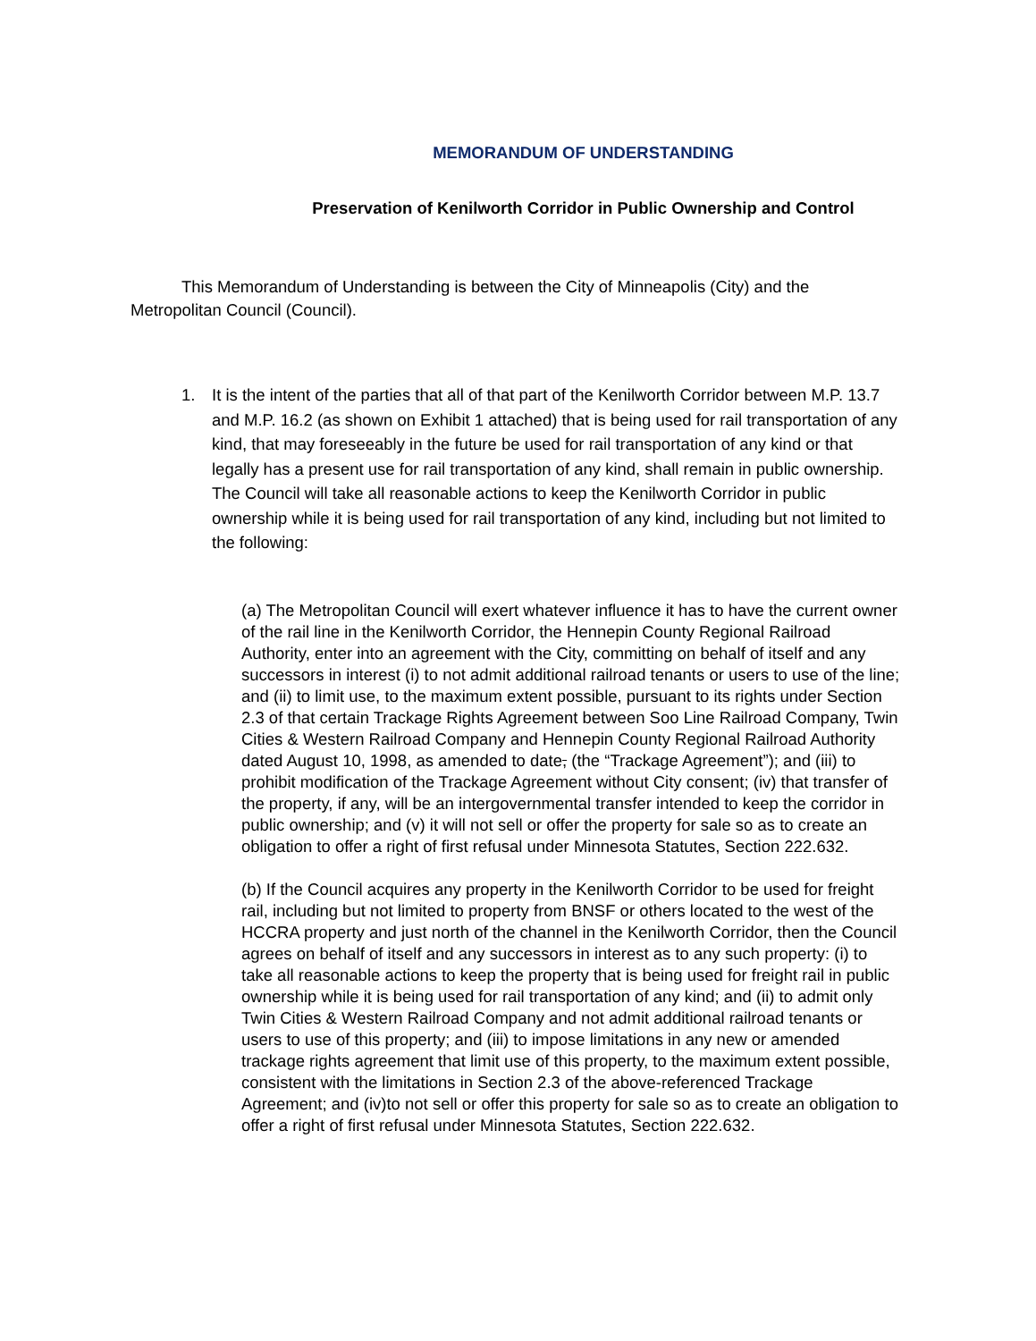MEMORANDUM OF UNDERSTANDING
Preservation of Kenilworth Corridor in Public Ownership and Control
This Memorandum of Understanding is between the City of Minneapolis (City) and the Metropolitan Council (Council).
1. It is the intent of the parties that all of that part of the Kenilworth Corridor between M.P. 13.7 and M.P. 16.2 (as shown on Exhibit 1 attached) that is being used for rail transportation of any kind, that may foreseeably in the future be used for rail transportation of any kind or that legally has a present use for rail transportation of any kind, shall remain in public ownership. The Council will take all reasonable actions to keep the Kenilworth Corridor in public ownership while it is being used for rail transportation of any kind, including but not limited to the following:
(a) The Metropolitan Council will exert whatever influence it has to have the current owner of the rail line in the Kenilworth Corridor, the Hennepin County Regional Railroad Authority, enter into an agreement with the City, committing on behalf of itself and any successors in interest (i) to not admit additional railroad tenants or users to use of the line; and (ii) to limit use, to the maximum extent possible, pursuant to its rights under Section 2.3 of that certain Trackage Rights Agreement between Soo Line Railroad Company, Twin Cities & Western Railroad Company and Hennepin County Regional Railroad Authority dated August 10, 1998, as amended to date, (the “Trackage Agreement”); and (iii) to prohibit modification of the Trackage Agreement without City consent; (iv) that transfer of the property, if any, will be an intergovernmental transfer intended to keep the corridor in public ownership; and (v) it will not sell or offer the property for sale so as to create an obligation to offer a right of first refusal under Minnesota Statutes, Section 222.632.
(b) If the Council acquires any property in the Kenilworth Corridor to be used for freight rail, including but not limited to property from BNSF or others located to the west of the HCCRA property and just north of the channel in the Kenilworth Corridor, then the Council agrees on behalf of itself and any successors in interest as to any such property: (i) to take all reasonable actions to keep the property that is being used for freight rail in public ownership while it is being used for rail transportation of any kind; and (ii) to admit only Twin Cities & Western Railroad Company and not admit additional railroad tenants or users to use of this property; and (iii) to impose limitations in any new or amended trackage rights agreement that limit use of this property, to the maximum extent possible, consistent with the limitations in Section 2.3 of the above-referenced Trackage Agreement; and (iv)to not sell or offer this property for sale so as to create an obligation to offer a right of first refusal under Minnesota Statutes, Section 222.632.